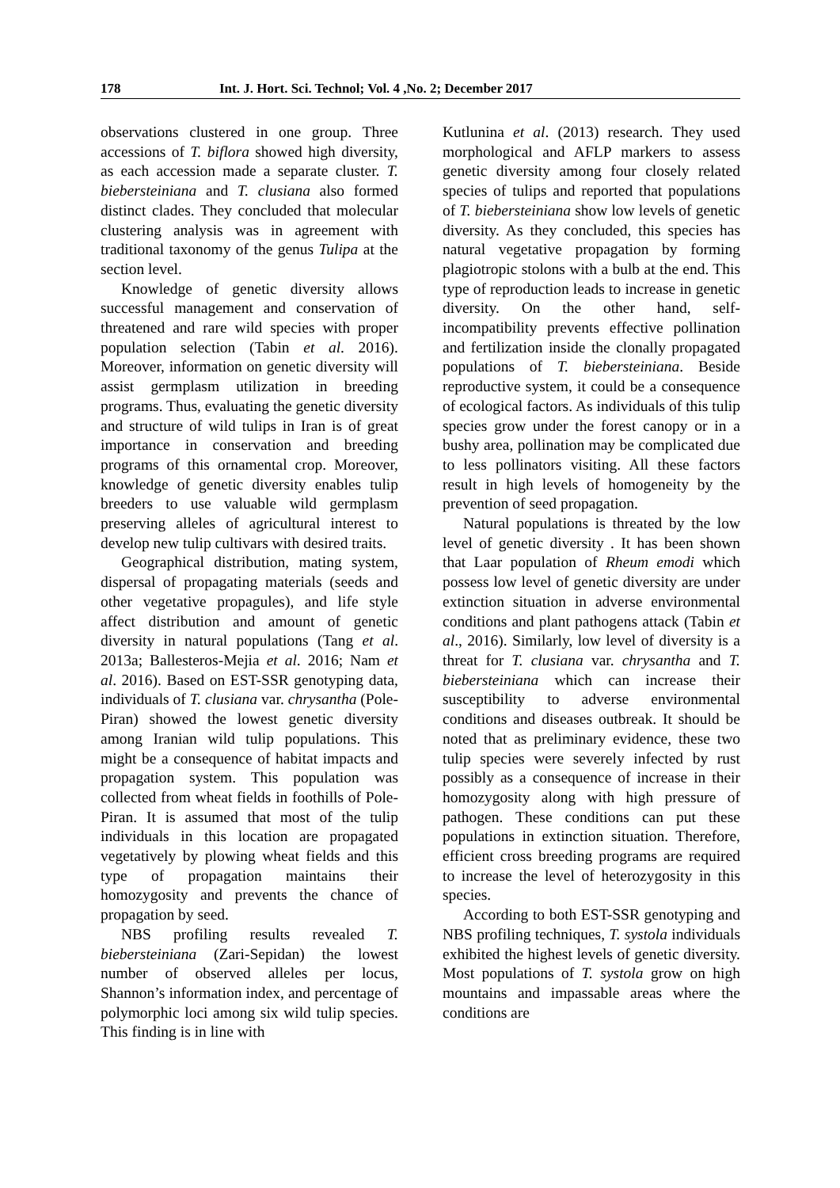178 Int. J. Hort. Sci. Technol; Vol. 4 ,No. 2; December 2017
observations clustered in one group. Three accessions of T. biflora showed high diversity, as each accession made a separate cluster. T. biebersteiniana and T. clusiana also formed distinct clades. They concluded that molecular clustering analysis was in agreement with traditional taxonomy of the genus Tulipa at the section level.
Knowledge of genetic diversity allows successful management and conservation of threatened and rare wild species with proper population selection (Tabin et al. 2016). Moreover, information on genetic diversity will assist germplasm utilization in breeding programs. Thus, evaluating the genetic diversity and structure of wild tulips in Iran is of great importance in conservation and breeding programs of this ornamental crop. Moreover, knowledge of genetic diversity enables tulip breeders to use valuable wild germplasm preserving alleles of agricultural interest to develop new tulip cultivars with desired traits.
Geographical distribution, mating system, dispersal of propagating materials (seeds and other vegetative propagules), and life style affect distribution and amount of genetic diversity in natural populations (Tang et al. 2013a; Ballesteros-Mejia et al. 2016; Nam et al. 2016). Based on EST-SSR genotyping data, individuals of T. clusiana var. chrysantha (Pole-Piran) showed the lowest genetic diversity among Iranian wild tulip populations. This might be a consequence of habitat impacts and propagation system. This population was collected from wheat fields in foothills of Pole-Piran. It is assumed that most of the tulip individuals in this location are propagated vegetatively by plowing wheat fields and this type of propagation maintains their homozygosity and prevents the chance of propagation by seed.
NBS profiling results revealed T. biebersteiniana (Zari-Sepidan) the lowest number of observed alleles per locus, Shannon’s information index, and percentage of polymorphic loci among six wild tulip species. This finding is in line with
Kutlunina et al. (2013) research. They used morphological and AFLP markers to assess genetic diversity among four closely related species of tulips and reported that populations of T. biebersteiniana show low levels of genetic diversity. As they concluded, this species has natural vegetative propagation by forming plagiotropic stolons with a bulb at the end. This type of reproduction leads to increase in genetic diversity. On the other hand, self-incompatibility prevents effective pollination and fertilization inside the clonally propagated populations of T. biebersteiniana. Beside reproductive system, it could be a consequence of ecological factors. As individuals of this tulip species grow under the forest canopy or in a bushy area, pollination may be complicated due to less pollinators visiting. All these factors result in high levels of homogeneity by the prevention of seed propagation.
Natural populations is threated by the low level of genetic diversity . It has been shown that Laar population of Rheum emodi which possess low level of genetic diversity are under extinction situation in adverse environmental conditions and plant pathogens attack (Tabin et al., 2016). Similarly, low level of diversity is a threat for T. clusiana var. chrysantha and T. biebersteiniana which can increase their susceptibility to adverse environmental conditions and diseases outbreak. It should be noted that as preliminary evidence, these two tulip species were severely infected by rust possibly as a consequence of increase in their homozygosity along with high pressure of pathogen. These conditions can put these populations in extinction situation. Therefore, efficient cross breeding programs are required to increase the level of heterozygosity in this species.
According to both EST-SSR genotyping and NBS profiling techniques, T. systola individuals exhibited the highest levels of genetic diversity. Most populations of T. systola grow on high mountains and impassable areas where the conditions are